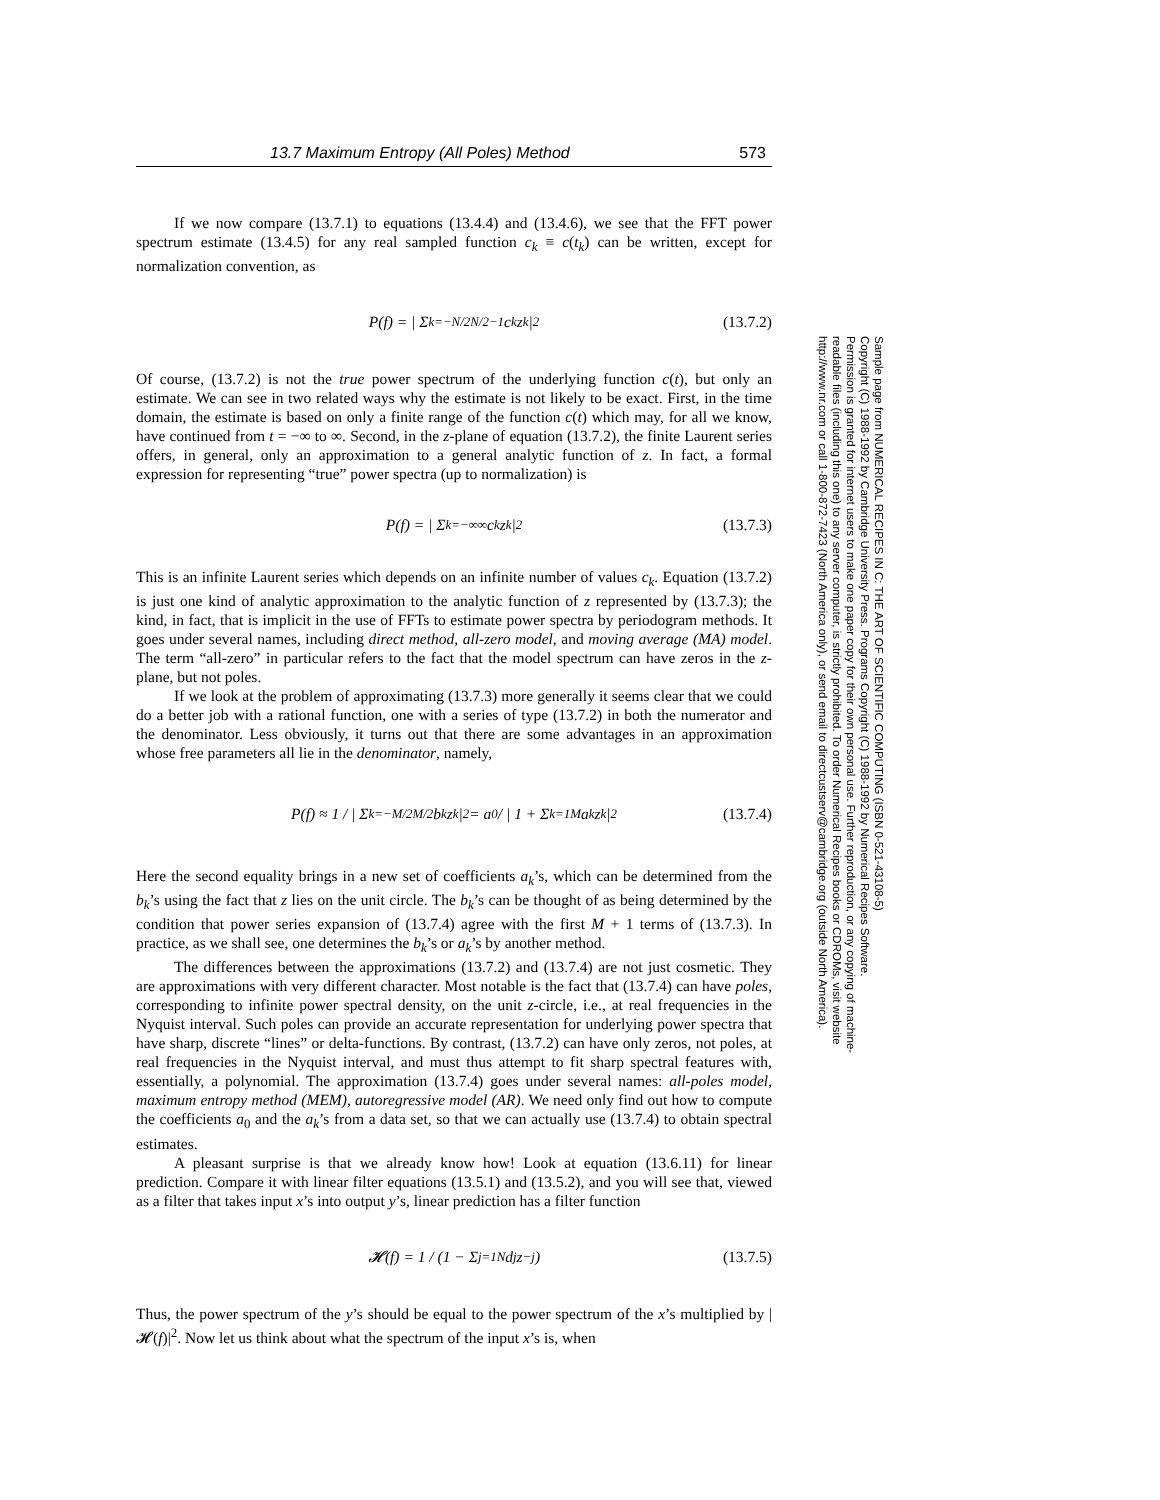13.7 Maximum Entropy (All Poles) Method 573
If we now compare (13.7.1) to equations (13.4.4) and (13.4.6), we see that the FFT power spectrum estimate (13.4.5) for any real sampled function c<sub>k</sub> ≡ c(t<sub>k</sub>) can be written, except for normalization convention, as
P(f) = | Σ<sub>k=−N/2</sub><sup>N/2−1</sup> c<sub>k</sub>z<sup>k</sup> |<sup>2</sup> (13.7.2)
Of course, (13.7.2) is not the true power spectrum of the underlying function c(t), but only an estimate. We can see in two related ways why the estimate is not likely to be exact. First, in the time domain, the estimate is based on only a finite range of the function c(t) which may, for all we know, have continued from t = −∞ to ∞. Second, in the z-plane of equation (13.7.2), the finite Laurent series offers, in general, only an approximation to a general analytic function of z. In fact, a formal expression for representing “true” power spectra (up to normalization) is
P(f) = | Σ<sub>k=−∞</sub><sup>∞</sup> c<sub>k</sub>z<sup>k</sup> |<sup>2</sup> (13.7.3)
This is an infinite Laurent series which depends on an infinite number of values c<sub>k</sub>. Equation (13.7.2) is just one kind of analytic approximation to the analytic function of z represented by (13.7.3); the kind, in fact, that is implicit in the use of FFTs to estimate power spectra by periodogram methods. It goes under several names, including direct method, all-zero model, and moving average (MA) model. The term “all-zero” in particular refers to the fact that the model spectrum can have zeros in the z-plane, but not poles.
If we look at the problem of approximating (13.7.3) more generally it seems clear that we could do a better job with a rational function, one with a series of type (13.7.2) in both the numerator and the denominator. Less obviously, it turns out that there are some advantages in an approximation whose free parameters all lie in the denominator, namely,
P(f) ≈ 1 / | Σ<sub>k=−M/2</sub><sup>M/2</sup> b<sub>k</sub>z<sup>k</sup> |<sup>2</sup> = a<sub>0</sub> / | 1 + Σ<sub>k=1</sub><sup>M</sup> a<sub>k</sub>z<sup>k</sup> |<sup>2</sup> (13.7.4)
Here the second equality brings in a new set of coefficients a<sub>k</sub>’s, which can be determined from the b<sub>k</sub>’s using the fact that z lies on the unit circle. The b<sub>k</sub>’s can be thought of as being determined by the condition that power series expansion of (13.7.4) agree with the first M + 1 terms of (13.7.3). In practice, as we shall see, one determines the b<sub>k</sub>’s or a<sub>k</sub>’s by another method.
The differences between the approximations (13.7.2) and (13.7.4) are not just cosmetic. They are approximations with very different character. Most notable is the fact that (13.7.4) can have poles, corresponding to infinite power spectral density, on the unit z-circle, i.e., at real frequencies in the Nyquist interval. Such poles can provide an accurate representation for underlying power spectra that have sharp, discrete “lines” or delta-functions. By contrast, (13.7.2) can have only zeros, not poles, at real frequencies in the Nyquist interval, and must thus attempt to fit sharp spectral features with, essentially, a polynomial. The approximation (13.7.4) goes under several names: all-poles model, maximum entropy method (MEM), autoregressive model (AR). We need only find out how to compute the coefficients a<sub>0</sub> and the a<sub>k</sub>’s from a data set, so that we can actually use (13.7.4) to obtain spectral estimates.
A pleasant surprise is that we already know how! Look at equation (13.6.11) for linear prediction. Compare it with linear filter equations (13.5.1) and (13.5.2), and you will see that, viewed as a filter that takes input x’s into output y’s, linear prediction has a filter function
𝓗(f) = 1 / (1 − Σ<sub>j=1</sub><sup>N</sup> d<sub>j</sub>z<sup>−j</sup>) (13.7.5)
Thus, the power spectrum of the y’s should be equal to the power spectrum of the x’s multiplied by |𝓗(f)|<sup>2</sup>. Now let us think about what the spectrum of the input x’s is, when
Sample page from NUMERICAL RECIPES IN C: THE ART OF SCIENTIFIC COMPUTING (ISBN 0-521-43108-5)
Copyright (C) 1988-1992 by Cambridge University Press. Programs Copyright (C) 1988-1992 by Numerical Recipes Software.
Permission is granted for internet users to make one paper copy for their own personal use. Further reproduction, or any copying of machine-
readable files (including this one) to any server computer, is strictly prohibited. To order Numerical Recipes books or CDROMs, visit website
http://www.nr.com or call 1-800-872-7423 (North America only), or send email to directcustserv@cambridge.org (outside North America).